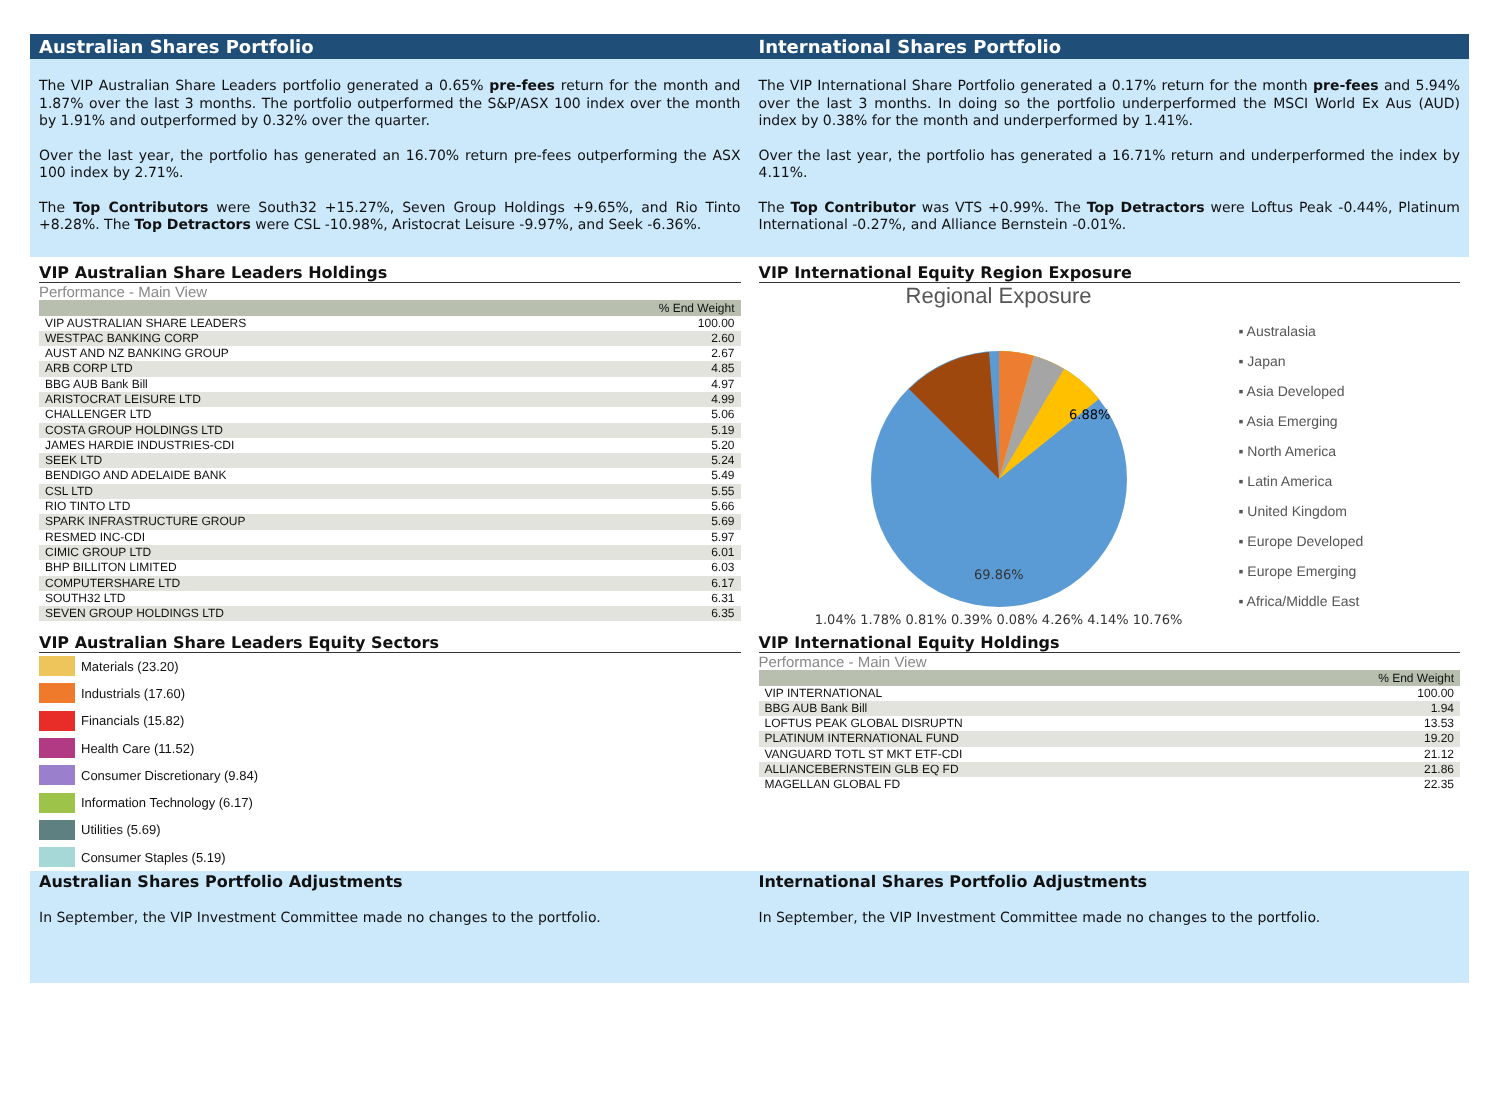Australian Shares Portfolio International Shares Portfolio
The VIP Australian Share Leaders portfolio generated a 0.65% pre-fees return for the month and 1.87% over the last 3 months. The portfolio outperformed the S&P/ASX 100 index over the month by 1.91% and outperformed by 0.32% over the quarter.
Over the last year, the portfolio has generated an 16.70% return pre-fees outperforming the ASX 100 index by 2.71%.
The Top Contributors were South32 +15.27%, Seven Group Holdings +9.65%, and Rio Tinto +8.28%. The Top Detractors were CSL -10.98%, Aristocrat Leisure -9.97%, and Seek -6.36%.
The VIP International Share Portfolio generated a 0.17% return for the month pre-fees and 5.94% over the last 3 months. In doing so the portfolio underperformed the MSCI World Ex Aus (AUD) index by 0.38% for the month and underperformed by 1.41%.
Over the last year, the portfolio has generated a 16.71% return and underperformed the index by 4.11%.
The Top Contributor was VTS +0.99%. The Top Detractors were Loftus Peak -0.44%, Platinum International -0.27%, and Alliance Bernstein -0.01%.
VIP Australian Share Leaders Holdings
Performance - Main View
| | % End Weight |
| --- | --- |
| VIP AUSTRALIAN SHARE LEADERS | 100.00 |
| WESTPAC BANKING CORP | 2.60 |
| AUST AND NZ BANKING GROUP | 2.67 |
| ARB CORP LTD | 4.85 |
| BBG AUB Bank Bill | 4.97 |
| ARISTOCRAT LEISURE LTD | 4.99 |
| CHALLENGER LTD | 5.06 |
| COSTA GROUP HOLDINGS LTD | 5.19 |
| JAMES HARDIE INDUSTRIES-CDI | 5.20 |
| SEEK LTD | 5.24 |
| BENDIGO AND ADELAIDE BANK | 5.49 |
| CSL LTD | 5.55 |
| RIO TINTO LTD | 5.66 |
| SPARK INFRASTRUCTURE GROUP | 5.69 |
| RESMED INC-CDI | 5.97 |
| CIMIC GROUP LTD | 6.01 |
| BHP BILLITON LIMITED | 6.03 |
| COMPUTERSHARE LTD | 6.17 |
| SOUTH32 LTD | 6.31 |
| SEVEN GROUP HOLDINGS LTD | 6.35 |
VIP International Equity Region Exposure
Regional Exposure
69.86%
6.88%
1.04% 1.78% 0.81% 0.39% 0.08% 4.26% 4.14% 10.76%
▪ Australasia
▪ Japan
▪ Asia Developed
▪ Asia Emerging
▪ North America
▪ Latin America
▪ United Kingdom
▪ Europe Developed
▪ Europe Emerging
▪ Africa/Middle East
VIP Australian Share Leaders Equity Sectors
Materials (23.20)
Industrials (17.60)
Financials (15.82)
Health Care (11.52)
Consumer Discretionary (9.84)
Information Technology (6.17)
Utilities (5.69)
Consumer Staples (5.19)
VIP International Equity Holdings
Performance - Main View
| | % End Weight |
| --- | --- |
| VIP INTERNATIONAL | 100.00 |
| BBG AUB Bank Bill | 1.94 |
| LOFTUS PEAK GLOBAL DISRUPTN | 13.53 |
| PLATINUM INTERNATIONAL FUND | 19.20 |
| VANGUARD TOTL ST MKT ETF-CDI | 21.12 |
| ALLIANCEBERNSTEIN GLB EQ FD | 21.86 |
| MAGELLAN GLOBAL FD | 22.35 |
Australian Shares Portfolio Adjustments
In September, the VIP Investment Committee made no changes to the portfolio.
International Shares Portfolio Adjustments
In September, the VIP Investment Committee made no changes to the portfolio.